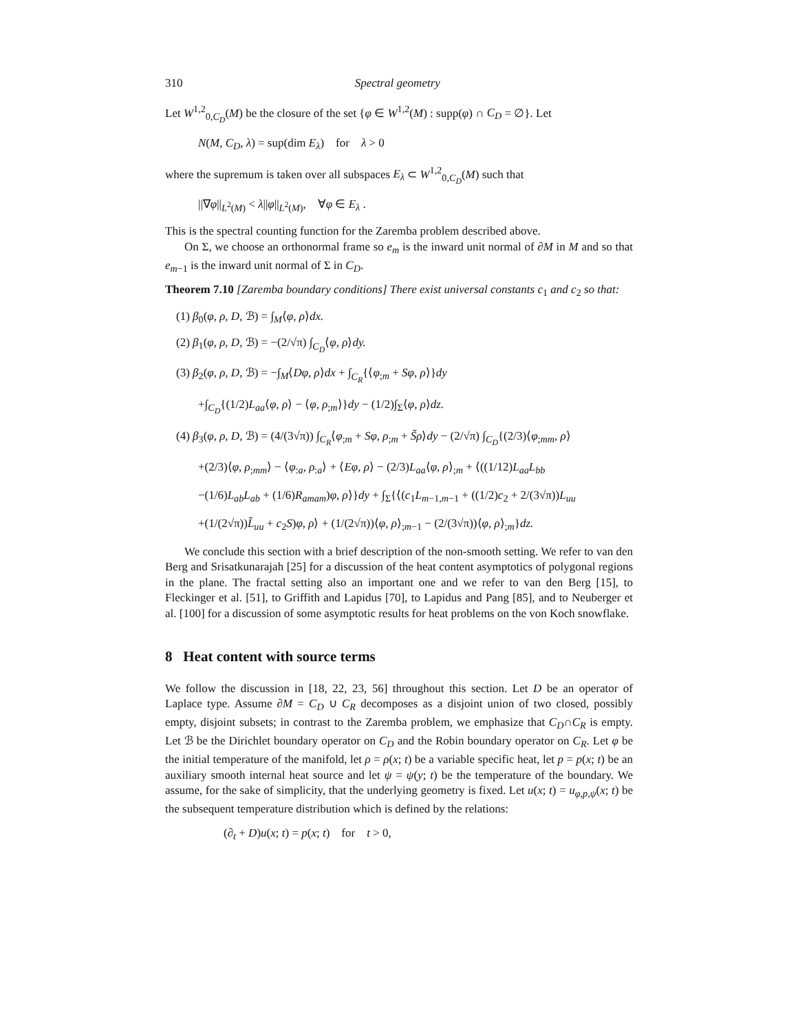310 Spectral geometry
Let W<sup>1,2</sup><sub>0,C<sub>D</sub></sub>(M) be the closure of the set {φ ∈ W<sup>1,2</sup>(M) : supp(φ) ∩ C<sub>D</sub> = ∅}. Let
N(M, C<sub>D</sub>, λ) = sup(dim E<sub>λ</sub>) for λ > 0
where the supremum is taken over all subspaces E<sub>λ</sub> ⊂ W<sup>1,2</sup><sub>0,C<sub>D</sub></sub>(M) such that
||∇φ||<sub>L<sup>2</sup>(M)</sub> < λ||φ||<sub>L<sup>2</sup>(M)</sub>, ∀φ ∈ E<sub>λ</sub> .
This is the spectral counting function for the Zaremba problem described above.
On Σ, we choose an orthonormal frame so e<sub>m</sub> is the inward unit normal of ∂M in M and so that e<sub>m−1</sub> is the inward unit normal of Σ in C<sub>D</sub>.
Theorem 7.10 [Zaremba boundary conditions] There exist universal constants c<sub>1</sub> and c<sub>2</sub> so that:
(1) β<sub>0</sub>(φ, ρ, D, ℬ) = ∫<sub>M</sub>⟨φ, ρ⟩dx.
(2) β<sub>1</sub>(φ, ρ, D, ℬ) = −(2/√π) ∫<sub>C<sub>D</sub></sub>⟨φ, ρ⟩dy.
(3) β<sub>2</sub>(φ, ρ, D, ℬ) = −∫<sub>M</sub>⟨Dφ, ρ⟩dx + ∫<sub>C<sub>R</sub></sub>{⟨φ<sub>;m</sub> + Sφ, ρ⟩}dy
+∫<sub>C<sub>D</sub></sub>{(1/2)L<sub>aa</sub>⟨φ, ρ⟩ − ⟨φ, ρ<sub>;m</sub>⟩}dy − (1/2)∫<sub>Σ</sub>⟨φ, ρ⟩dz.
(4) β<sub>3</sub>(φ, ρ, D, ℬ) = (4/(3√π)) ∫<sub>C<sub>R</sub></sub>⟨φ<sub>;m</sub> + Sφ, ρ<sub>;m</sub> + S̃ρ⟩dy − (2/√π) ∫<sub>C<sub>D</sub></sub>{(2/3)⟨φ<sub>;mm</sub>, ρ⟩
+(2/3)⟨φ, ρ<sub>;mm</sub>⟩ − ⟨φ<sub>:a</sub>, ρ<sub>:a</sub>⟩ + ⟨Eφ, ρ⟩ − (2/3)L<sub>aa</sub>⟨φ, ρ⟩<sub>;m</sub> + ⟨((1/12)L<sub>aa</sub>L<sub>bb</sub>
−(1/6)L<sub>ab</sub>L<sub>ab</sub> + (1/6)R<sub>amam</sub>)φ, ρ⟩}dy + ∫<sub>Σ</sub>{⟨(c<sub>1</sub>L<sub>m−1,m−1</sub> + ((1/2)c<sub>2</sub> + 2/(3√π))L<sub>uu</sub>
+(1/(2√π))L̃<sub>uu</sub> + c<sub>2</sub>S)φ, ρ⟩ + (1/(2√π))⟨φ, ρ⟩<sub>;m−1</sub> − (2/(3√π))⟨φ, ρ⟩<sub>;m</sub>}dz.
We conclude this section with a brief description of the non-smooth setting. We refer to van den Berg and Srisatkunarajah [25] for a discussion of the heat content asymptotics of polygonal regions in the plane. The fractal setting also an important one and we refer to van den Berg [15], to Fleckinger et al. [51], to Griffith and Lapidus [70], to Lapidus and Pang [85], and to Neuberger et al. [100] for a discussion of some asymptotic results for heat problems on the von Koch snowflake.
8 Heat content with source terms
We follow the discussion in [18, 22, 23, 56] throughout this section. Let D be an operator of Laplace type. Assume ∂M = C<sub>D</sub> ∪ C<sub>R</sub> decomposes as a disjoint union of two closed, possibly empty, disjoint subsets; in contrast to the Zaremba problem, we emphasize that C<sub>D</sub>∩C<sub>R</sub> is empty. Let ℬ be the Dirichlet boundary operator on C<sub>D</sub> and the Robin boundary operator on C<sub>R</sub>. Let φ be the initial temperature of the manifold, let ρ = ρ(x; t) be a variable specific heat, let p = p(x; t) be an auxiliary smooth internal heat source and let ψ = ψ(y; t) be the temperature of the boundary. We assume, for the sake of simplicity, that the underlying geometry is fixed. Let u(x; t) = u<sub>φ,p,ψ</sub>(x; t) be the subsequent temperature distribution which is defined by the relations:
(∂<sub>t</sub> + D)u(x; t) = p(x; t) for t > 0,